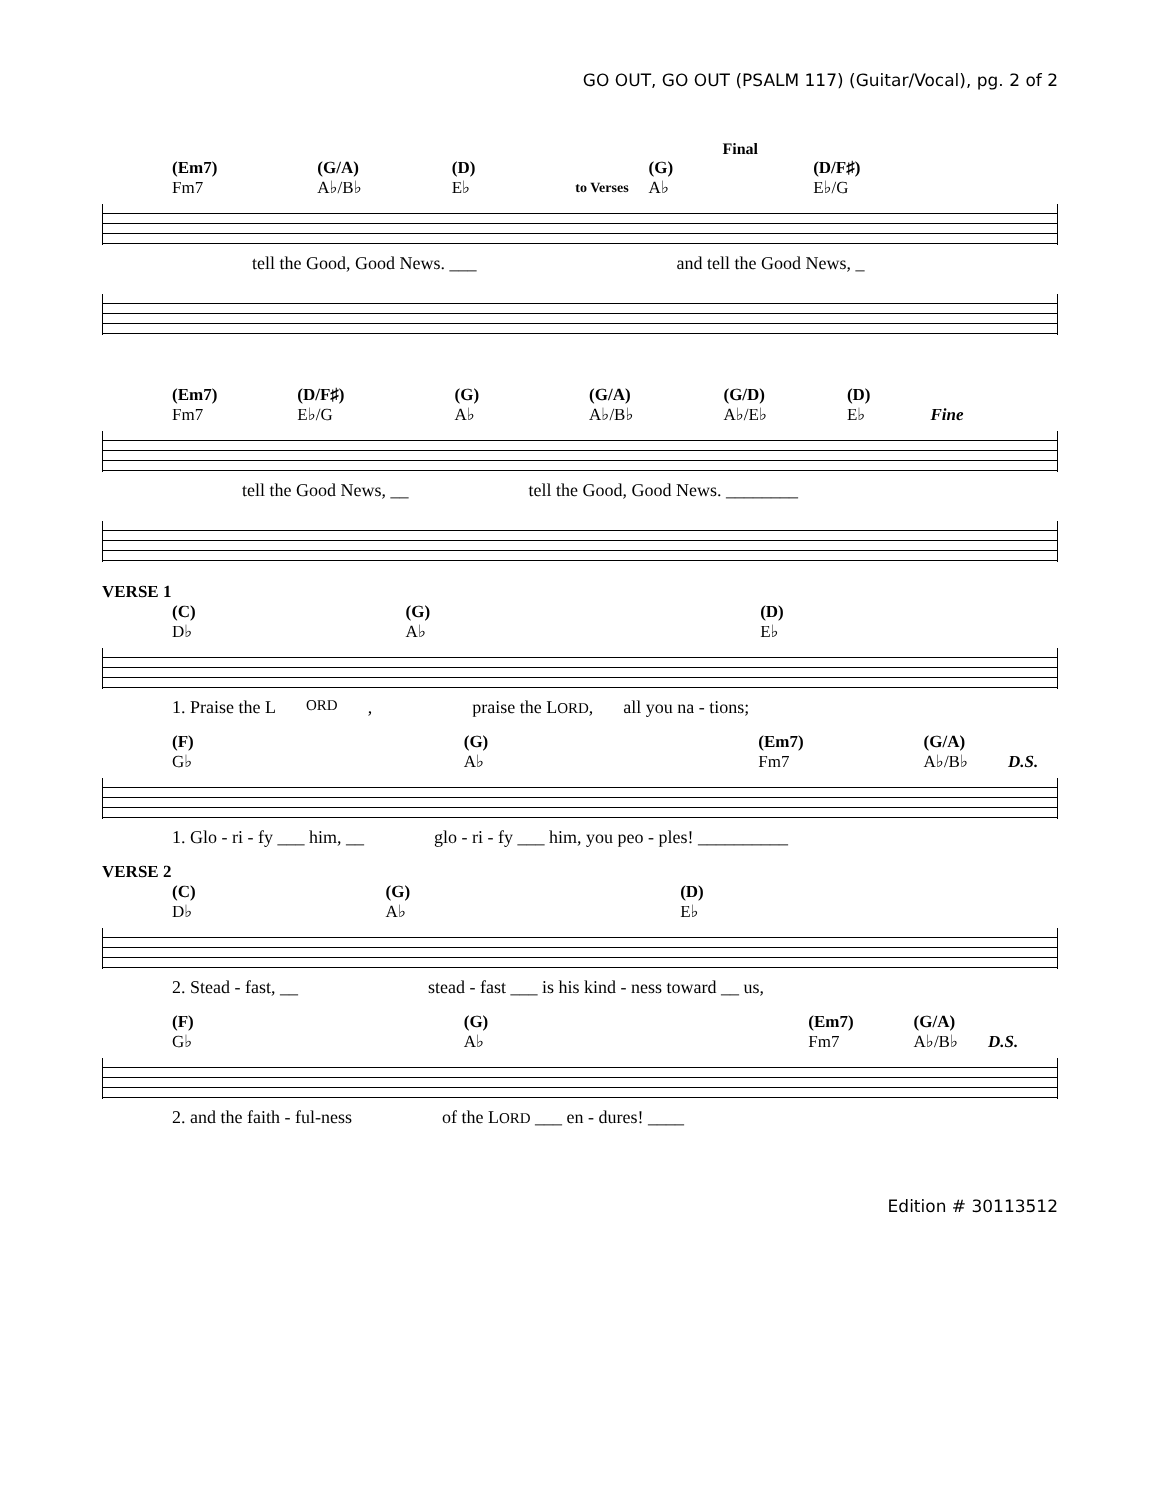GO OUT, GO OUT (PSALM 117) (Guitar/Vocal), pg. 2 of 2
Final
(Em7)
Fm7
(G/A)
A♭/B♭
(D)
E♭
to Verses
(G)
A♭
(D/F♯)
E♭/G
tell the Good, Good News. ___ and tell the Good News, _
(Em7)
Fm7
(D/F♯)
E♭/G
(G)
A♭
(G/A)
A♭/B♭
(G/D)
A♭/E♭
(D)
E♭
Fine
tell the Good News, __ tell the Good, Good News. ________
VERSE 1
(C)
D♭
(G)
A♭
(D)
E♭
1. Praise the L ORD, praise the LORD, all you na - tions;
(F)
G♭
(G)
A♭
(Em7)
Fm7
(G/A)
A♭/B♭
D.S.
1. Glo - ri - fy ___ him, __ glo - ri - fy ___ him, you peo - ples! __________
VERSE 2
(C)
D♭
(G)
A♭
(D)
E♭
2. Stead - fast, __ stead - fast ___ is his kind - ness toward __ us,
(F)
G♭
(G)
A♭
(Em7)
Fm7
(G/A)
A♭/B♭
D.S.
2. and the faith - ful-ness of the LORD ___ en - dures! ____
Edition # 30113512